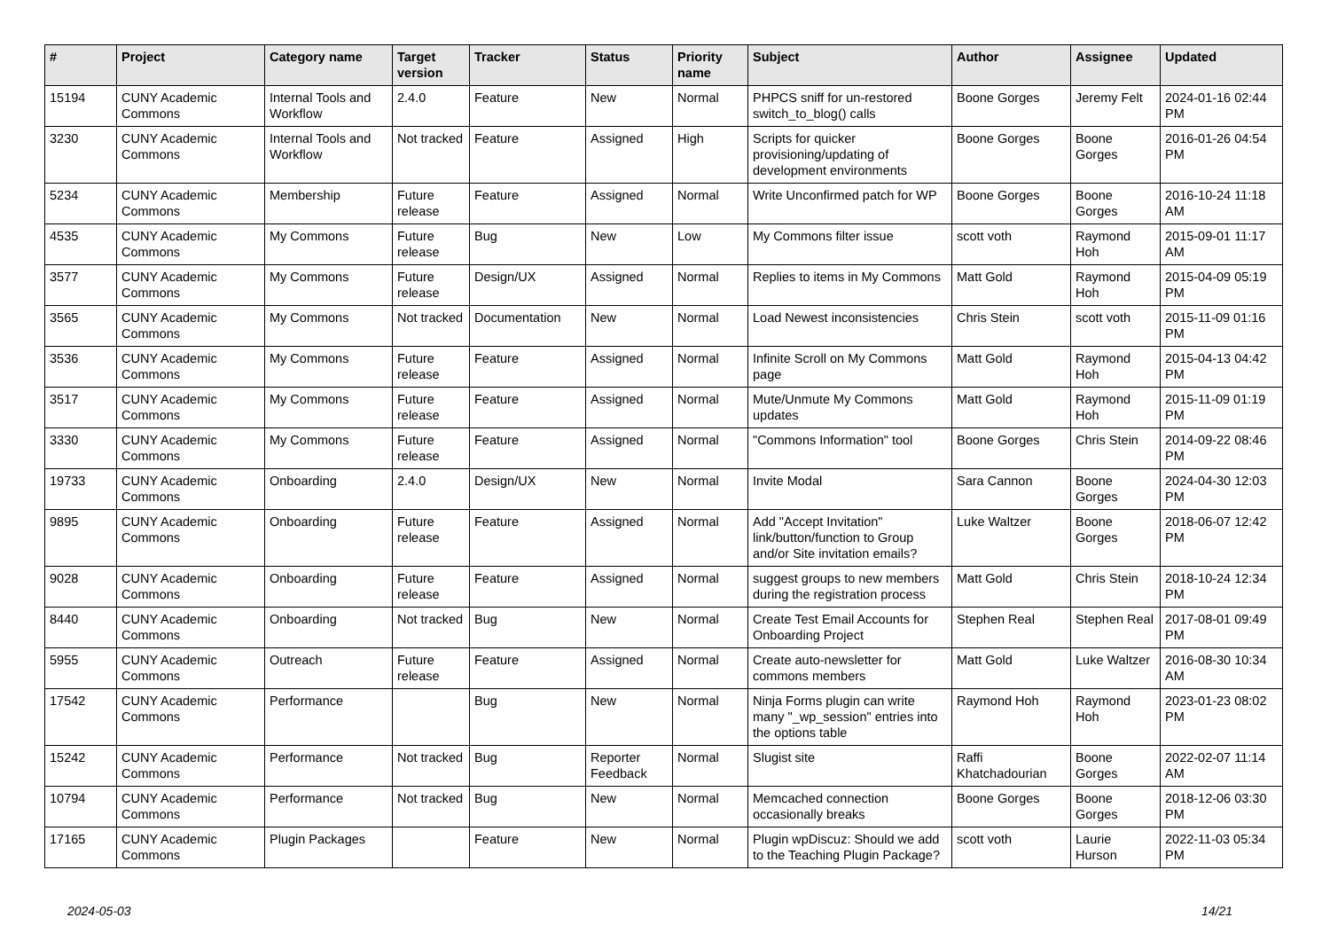| # | Project | Category name | Target version | Tracker | Status | Priority name | Subject | Author | Assignee | Updated |
| --- | --- | --- | --- | --- | --- | --- | --- | --- | --- | --- |
| 15194 | CUNY Academic Commons | Internal Tools and Workflow | 2.4.0 | Feature | New | Normal | PHPCS sniff for un-restored switch_to_blog() calls | Boone Gorges | Jeremy Felt | 2024-01-16 02:44 PM |
| 3230 | CUNY Academic Commons | Internal Tools and Workflow | Not tracked | Feature | Assigned | High | Scripts for quicker provisioning/updating of development environments | Boone Gorges | Boone Gorges | 2016-01-26 04:54 PM |
| 5234 | CUNY Academic Commons | Membership | Future release | Feature | Assigned | Normal | Write Unconfirmed patch for WP | Boone Gorges | Boone Gorges | 2016-10-24 11:18 AM |
| 4535 | CUNY Academic Commons | My Commons | Future release | Bug | New | Low | My Commons filter issue | scott voth | Raymond Hoh | 2015-09-01 11:17 AM |
| 3577 | CUNY Academic Commons | My Commons | Future release | Design/UX | Assigned | Normal | Replies to items in My Commons | Matt Gold | Raymond Hoh | 2015-04-09 05:19 PM |
| 3565 | CUNY Academic Commons | My Commons | Not tracked | Documentation | New | Normal | Load Newest inconsistencies | Chris Stein | scott voth | 2015-11-09 01:16 PM |
| 3536 | CUNY Academic Commons | My Commons | Future release | Feature | Assigned | Normal | Infinite Scroll on My Commons page | Matt Gold | Raymond Hoh | 2015-04-13 04:42 PM |
| 3517 | CUNY Academic Commons | My Commons | Future release | Feature | Assigned | Normal | Mute/Unmute My Commons updates | Matt Gold | Raymond Hoh | 2015-11-09 01:19 PM |
| 3330 | CUNY Academic Commons | My Commons | Future release | Feature | Assigned | Normal | "Commons Information" tool | Boone Gorges | Chris Stein | 2014-09-22 08:46 PM |
| 19733 | CUNY Academic Commons | Onboarding | 2.4.0 | Design/UX | New | Normal | Invite Modal | Sara Cannon | Boone Gorges | 2024-04-30 12:03 PM |
| 9895 | CUNY Academic Commons | Onboarding | Future release | Feature | Assigned | Normal | Add "Accept Invitation" link/button/function to Group and/or Site invitation emails? | Luke Waltzer | Boone Gorges | 2018-06-07 12:42 PM |
| 9028 | CUNY Academic Commons | Onboarding | Future release | Feature | Assigned | Normal | suggest groups to new members during the registration process | Matt Gold | Chris Stein | 2018-10-24 12:34 PM |
| 8440 | CUNY Academic Commons | Onboarding | Not tracked | Bug | New | Normal | Create Test Email Accounts for Onboarding Project | Stephen Real | Stephen Real | 2017-08-01 09:49 PM |
| 5955 | CUNY Academic Commons | Outreach | Future release | Feature | Assigned | Normal | Create auto-newsletter for commons members | Matt Gold | Luke Waltzer | 2016-08-30 10:34 AM |
| 17542 | CUNY Academic Commons | Performance | | Bug | New | Normal | Ninja Forms plugin can write many "_wp_session" entries into the options table | Raymond Hoh | Raymond Hoh | 2023-01-23 08:02 PM |
| 15242 | CUNY Academic Commons | Performance | Not tracked | Bug | Reporter Feedback | Normal | Slugist site | Raffi Khatchadourian | Boone Gorges | 2022-02-07 11:14 AM |
| 10794 | CUNY Academic Commons | Performance | Not tracked | Bug | New | Normal | Memcached connection occasionally breaks | Boone Gorges | Boone Gorges | 2018-12-06 03:30 PM |
| 17165 | CUNY Academic Commons | Plugin Packages | | Feature | New | Normal | Plugin wpDiscuz: Should we add to the Teaching Plugin Package? | scott voth | Laurie Hurson | 2022-11-03 05:34 PM |
2024-05-03 14/21